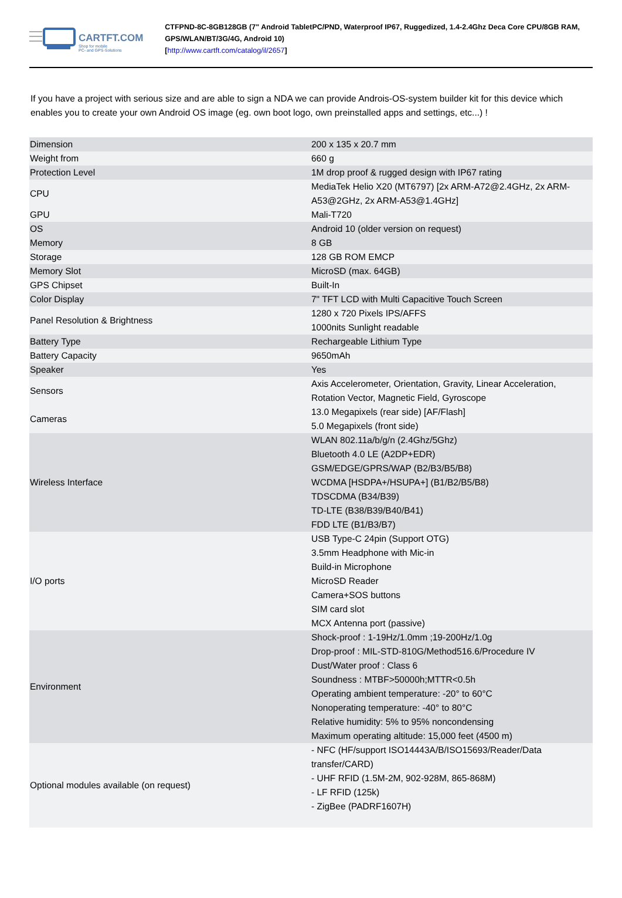CARTFT.COM
Shop for mobile
PC- and GPS-Solutions
CTFPND-8C-8GB128GB (7" Android TabletPC/PND, Waterproof IP67, Ruggedized, 1.4-2.4Ghz Deca Core CPU/8GB RAM, GPS/WLAN/BT/3G/4G, Android 10)
[http://www.cartft.com/catalog/il/2657]
If you have a project with serious size and are able to sign a NDA we can provide Androis-OS-system builder kit for this device which enables you to create your own Android OS image (eg. own boot logo, own preinstalled apps and settings, etc...) !
| Dimension | 200 x 135 x 20.7 mm |
| Weight from | 660 g |
| Protection Level | 1M drop proof & rugged design with IP67 rating |
| CPU | MediaTek Helio X20 (MT6797) [2x ARM-A72@2.4GHz, 2x ARM-A53@2GHz, 2x ARM-A53@1.4GHz] |
| GPU | Mali-T720 |
| OS | Android 10 (older version on request) |
| Memory | 8 GB |
| Storage | 128 GB ROM EMCP |
| Memory Slot | MicroSD (max. 64GB) |
| GPS Chipset | Built-In |
| Color Display | 7" TFT LCD with Multi Capacitive Touch Screen |
| Panel Resolution & Brightness | 1280 x 720 Pixels IPS/AFFS 1000nits Sunlight readable |
| Battery Type | Rechargeable Lithium Type |
| Battery Capacity | 9650mAh |
| Speaker | Yes |
| Sensors | Axis Accelerometer, Orientation, Gravity, Linear Acceleration, Rotation Vector, Magnetic Field, Gyroscope |
| Cameras | 13.0 Megapixels (rear side) [AF/Flash] 5.0 Megapixels (front side) |
| Wireless Interface | WLAN 802.11a/b/g/n (2.4Ghz/5Ghz) Bluetooth 4.0 LE (A2DP+EDR) GSM/EDGE/GPRS/WAP (B2/B3/B5/B8) WCDMA [HSDPA+/HSUPA+] (B1/B2/B5/B8) TDSCDMA (B34/B39) TD-LTE (B38/B39/B40/B41) FDD LTE (B1/B3/B7) |
| I/O ports | USB Type-C 24pin (Support OTG) 3.5mm Headphone with Mic-in Build-in Microphone MicroSD Reader Camera+SOS buttons SIM card slot MCX Antenna port (passive) |
| Environment | Shock-proof : 1-19Hz/1.0mm ;19-200Hz/1.0g Drop-proof : MIL-STD-810G/Method516.6/Procedure IV Dust/Water proof : Class 6 Soundness : MTBF>50000h;MTTR<0.5h Operating ambient temperature: -20° to 60°C Nonoperating temperature: -40° to 80°C Relative humidity: 5% to 95% noncondensing Maximum operating altitude: 15,000 feet (4500 m) |
| Optional modules available (on request) | - NFC (HF/support ISO14443A/B/ISO15693/Reader/Data transfer/CARD) - UHF RFID (1.5M-2M, 902-928M, 865-868M) - LF RFID (125k) - ZigBee (PADRF1607H) |